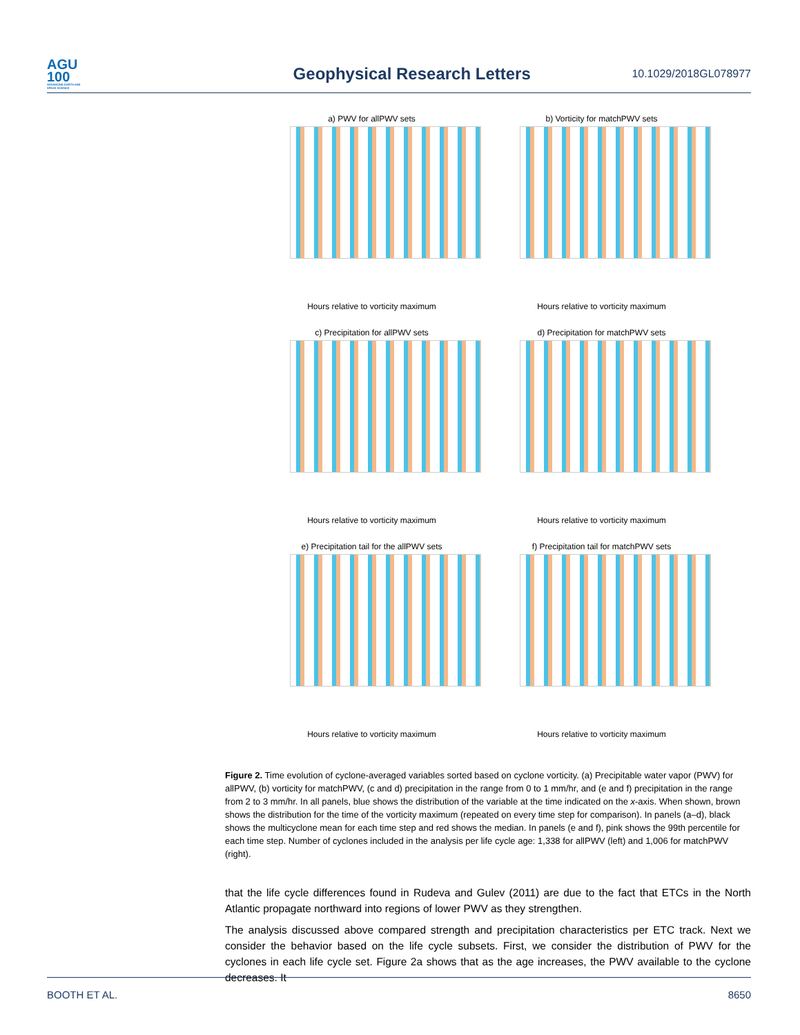AGU
100
ADVANCING EARTH AND SPACE SCIENCE
Geophysical Research Letters
10.1029/2018GL078977
a) PWV for allPWV sets
Hours relative to vorticity maximum
b) Vorticity for matchPWV sets
Hours relative to vorticity maximum
c) Precipitation for allPWV sets
Hours relative to vorticity maximum
d) Precipitation for matchPWV sets
Hours relative to vorticity maximum
e) Precipitation tail for the allPWV sets
Hours relative to vorticity maximum
f) Precipitation tail for matchPWV sets
Hours relative to vorticity maximum
Figure 2. Time evolution of cyclone-averaged variables sorted based on cyclone vorticity. (a) Precipitable water vapor (PWV) for allPWV, (b) vorticity for matchPWV, (c and d) precipitation in the range from 0 to 1 mm/hr, and (e and f) precipitation in the range from 2 to 3 mm/hr. In all panels, blue shows the distribution of the variable at the time indicated on the x-axis. When shown, brown shows the distribution for the time of the vorticity maximum (repeated on every time step for comparison). In panels (a–d), black shows the multicyclone mean for each time step and red shows the median. In panels (e and f), pink shows the 99th percentile for each time step. Number of cyclones included in the analysis per life cycle age: 1,338 for allPWV (left) and 1,006 for matchPWV (right).
that the life cycle differences found in Rudeva and Gulev (2011) are due to the fact that ETCs in the North Atlantic propagate northward into regions of lower PWV as they strengthen.
The analysis discussed above compared strength and precipitation characteristics per ETC track. Next we consider the behavior based on the life cycle subsets. First, we consider the distribution of PWV for the cyclones in each life cycle set. Figure 2a shows that as the age increases, the PWV available to the cyclone decreases. It
BOOTH ET AL. 8650